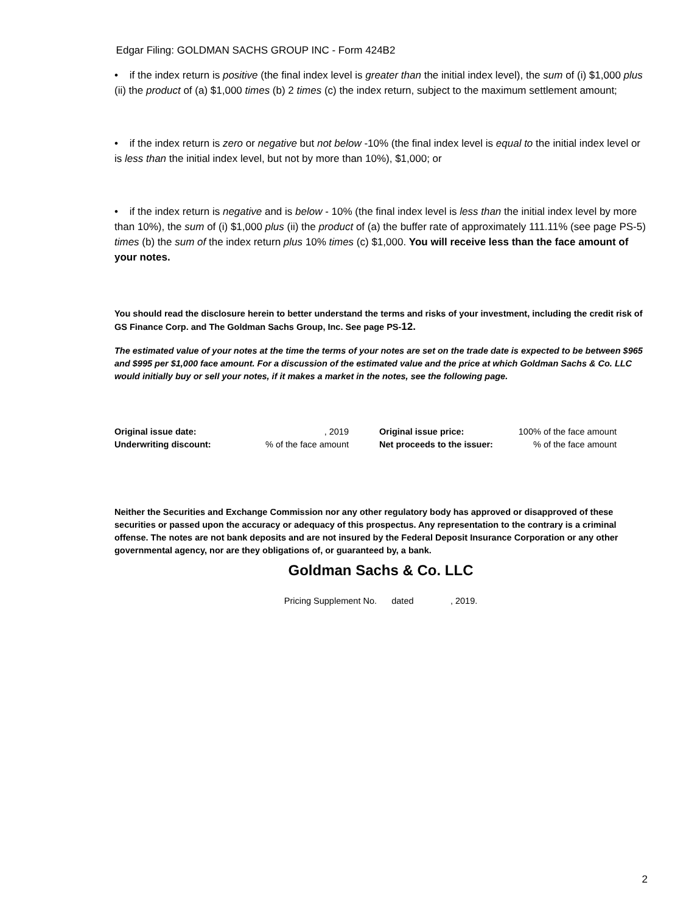Edgar Filing: GOLDMAN SACHS GROUP INC - Form 424B2
• if the index return is positive (the final index level is greater than the initial index level), the sum of (i) $1,000 plus (ii) the product of (a) $1,000 times (b) 2 times (c) the index return, subject to the maximum settlement amount;
• if the index return is zero or negative but not below -10% (the final index level is equal to the initial index level or is less than the initial index level, but not by more than 10%), $1,000; or
• if the index return is negative and is below - 10% (the final index level is less than the initial index level by more than 10%), the sum of (i) $1,000 plus (ii) the product of (a) the buffer rate of approximately 111.11% (see page PS-5) times (b) the sum of the index return plus 10% times (c) $1,000. You will receive less than the face amount of your notes.
You should read the disclosure herein to better understand the terms and risks of your investment, including the credit risk of GS Finance Corp. and The Goldman Sachs Group, Inc. See page PS-12.
The estimated value of your notes at the time the terms of your notes are set on the trade date is expected to be between $965 and $995 per $1,000 face amount. For a discussion of the estimated value and the price at which Goldman Sachs & Co. LLC would initially buy or sell your notes, if it makes a market in the notes, see the following page.
| Original issue date: | , 2019 | | Original issue price: | 100% of the face amount |
| Underwriting discount: | % of the face amount | | Net proceeds to the issuer: | % of the face amount |
Neither the Securities and Exchange Commission nor any other regulatory body has approved or disapproved of these securities or passed upon the accuracy or adequacy of this prospectus. Any representation to the contrary is a criminal offense. The notes are not bank deposits and are not insured by the Federal Deposit Insurance Corporation or any other governmental agency, nor are they obligations of, or guaranteed by, a bank.
Goldman Sachs & Co. LLC
Pricing Supplement No. dated , 2019.
2